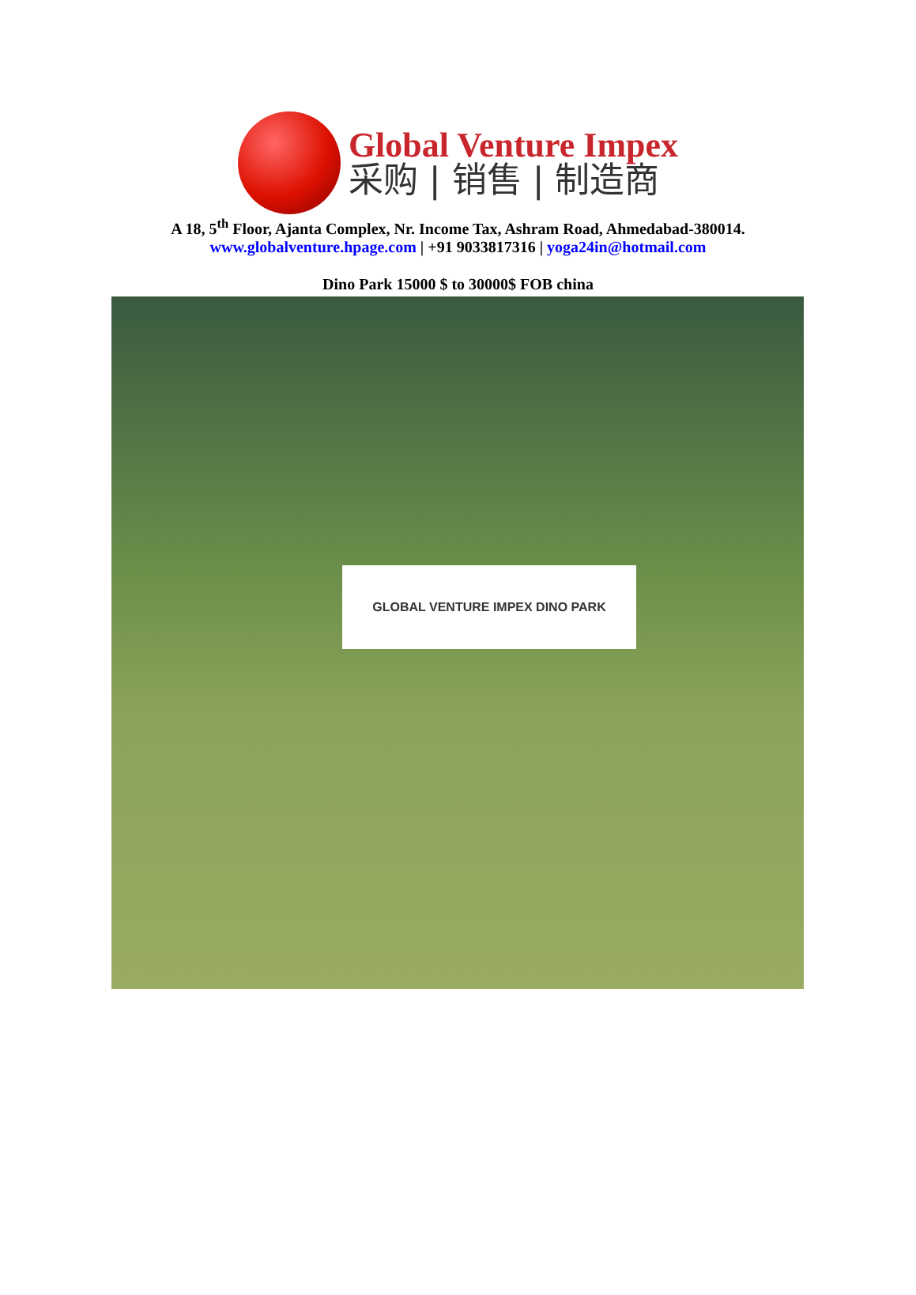Global Venture Impex
采购 | 销售 | 制造商
A 18, 5<sup>th</sup> Floor, Ajanta Complex, Nr. Income Tax, Ashram Road, Ahmedabad-380014.
www.globalventure.hpage.com | +91 9033817316 | yoga24in@hotmail.com
Dino Park 15000 $ to 30000$ FOB china
GLOBAL VENTURE IMPEX DINO PARK